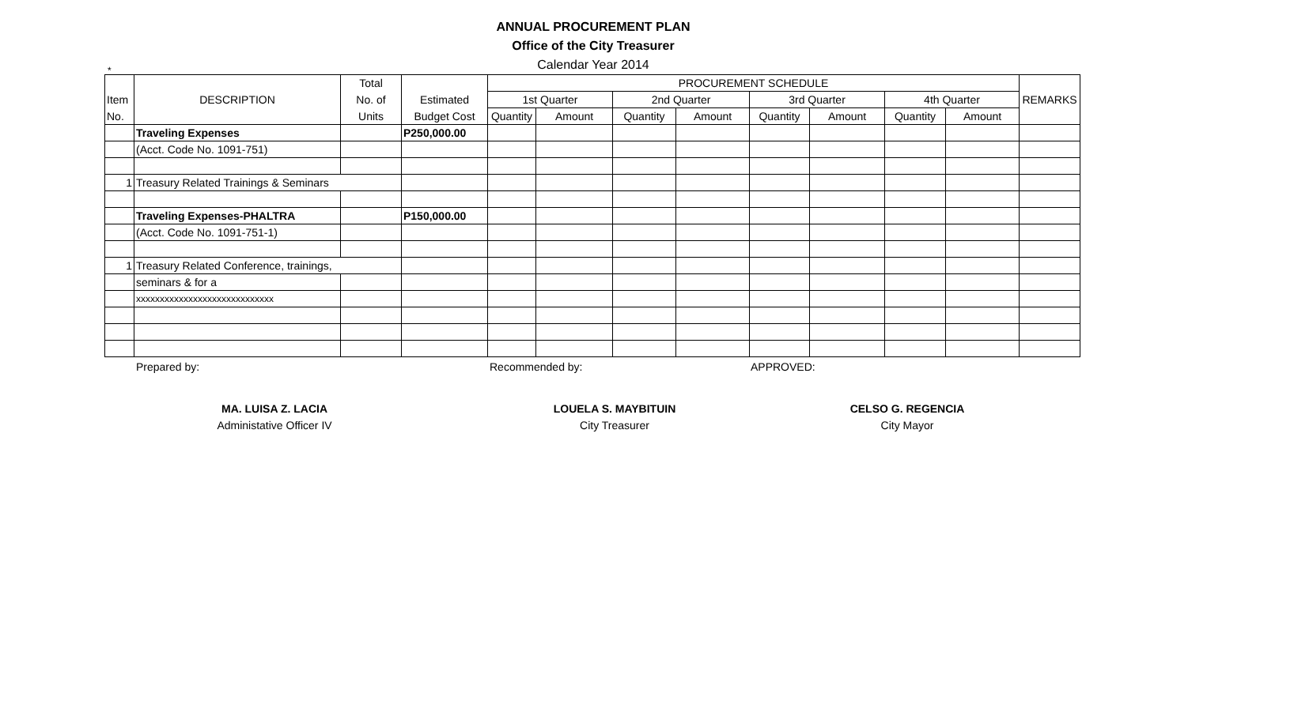*
ANNUAL PROCUREMENT PLAN
Office of the City Treasurer
Calendar Year 2014
| | | Total | | PROCUREMENT SCHEDULE | | | | | | | | REMARKS |
| --- | --- | --- | --- | --- | --- | --- | --- | --- | --- | --- | --- | --- |
| Item | DESCRIPTION | No. of | Estimated | 1st Quarter | | 2nd Quarter | | 3rd Quarter | | 4th Quarter | | |
| No. | | Units | Budget Cost | Quantity | Amount | Quantity | Amount | Quantity | Amount | Quantity | Amount | |
| | Traveling Expenses | | P250,000.00 | | | | | | | | | |
| | (Acct. Code No. 1091-751) | | | | | | | | | | | |
| 1 | Treasury Related Trainings & Seminars | | | | | | | | | | | |
| | Traveling Expenses-PHALTRA | | P150,000.00 | | | | | | | | | |
| | (Acct. Code No. 1091-751-1) | | | | | | | | | | | |
| 1 | Treasury Related Conference, trainings, | | | | | | | | | | | |
| | seminars & for a | | | | | | | | | | | |
| | xxxxxxxxxxxxxxxxxxxxxxxxxxxxx | | | | | | | | | | | |
Prepared by: Recommended by: APPROVED:
MA. LUISA Z. LACIA
Administative Officer IV
LOUELA S. MAYBITUIN
City Treasurer
CELSO G. REGENCIA
City Mayor